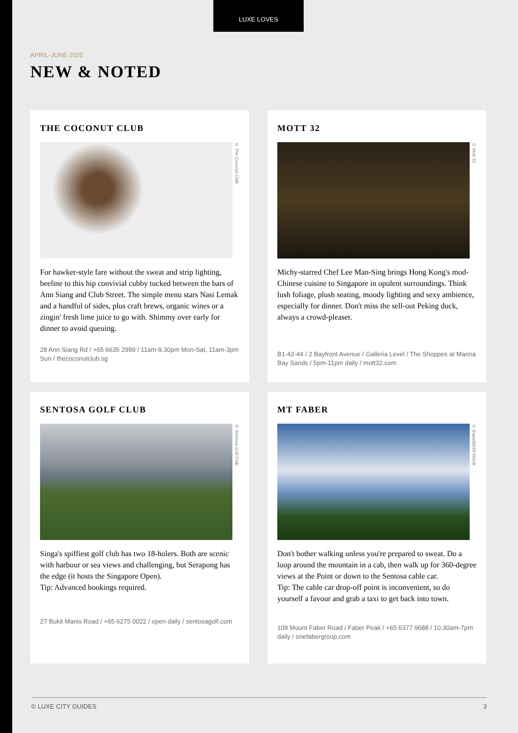LUXE LOVES
APRIL-JUNE 2020
NEW & NOTED
THE COCONUT CLUB
© The Coconut Club
For hawker-style fare without the sweat and strip lighting, beeline to this hip convivial cubby tucked between the bars of Ann Siang and Club Street. The simple menu stars Nasi Lemak and a handful of sides, plus craft brews, organic wines or a zingin' fresh lime juice to go with. Shimmy over early for dinner to avoid queuing.
28 Ann Siang Rd / +65 6635 2999 / 11am-9.30pm Mon-Sat, 11am-3pm Sun / thecoconutclub.sg
MOTT 32
© Mott 32
Michy-starred Chef Lee Man-Sing brings Hong Kong's mod-Chinese cuisine to Singapore in opulent surroundings. Think lush foliage, plush seating, moody lighting and sexy ambience, especially for dinner. Don't miss the sell-out Peking duck, always a crowd-pleaser.
B1-42-44 / 2 Bayfront Avenue / Galleria Level / The Shoppes at Marina Bay Sands / 5pm-11pm daily / mott32.com
SENTOSA GOLF CLUB
© Sentosa Golf Club
Singa's spiffiest golf club has two 18-holers. Both are scenic with harbour or sea views and challenging, but Serapong has the edge (it hosts the Singapore Open).
Tip: Advanced bookings required.
27 Bukit Manis Road / +65 6275 0022 / open daily / sentosagolf.com
MT FABER
© Espada533-iStock
Don't bother walking unless you're prepared to sweat. Do a loop around the mountain in a cab, then walk up for 360-degree views at the Point or down to the Sentosa cable car.
Tip: The cable car drop-off point is inconvenient, so do yourself a favour and grab a taxi to get back into town.
109 Mount Faber Road / Faber Peak / +65 6377 9688 / 10.30am-7pm daily / onefabergroup.com
© LUXE CITY GUIDES 3